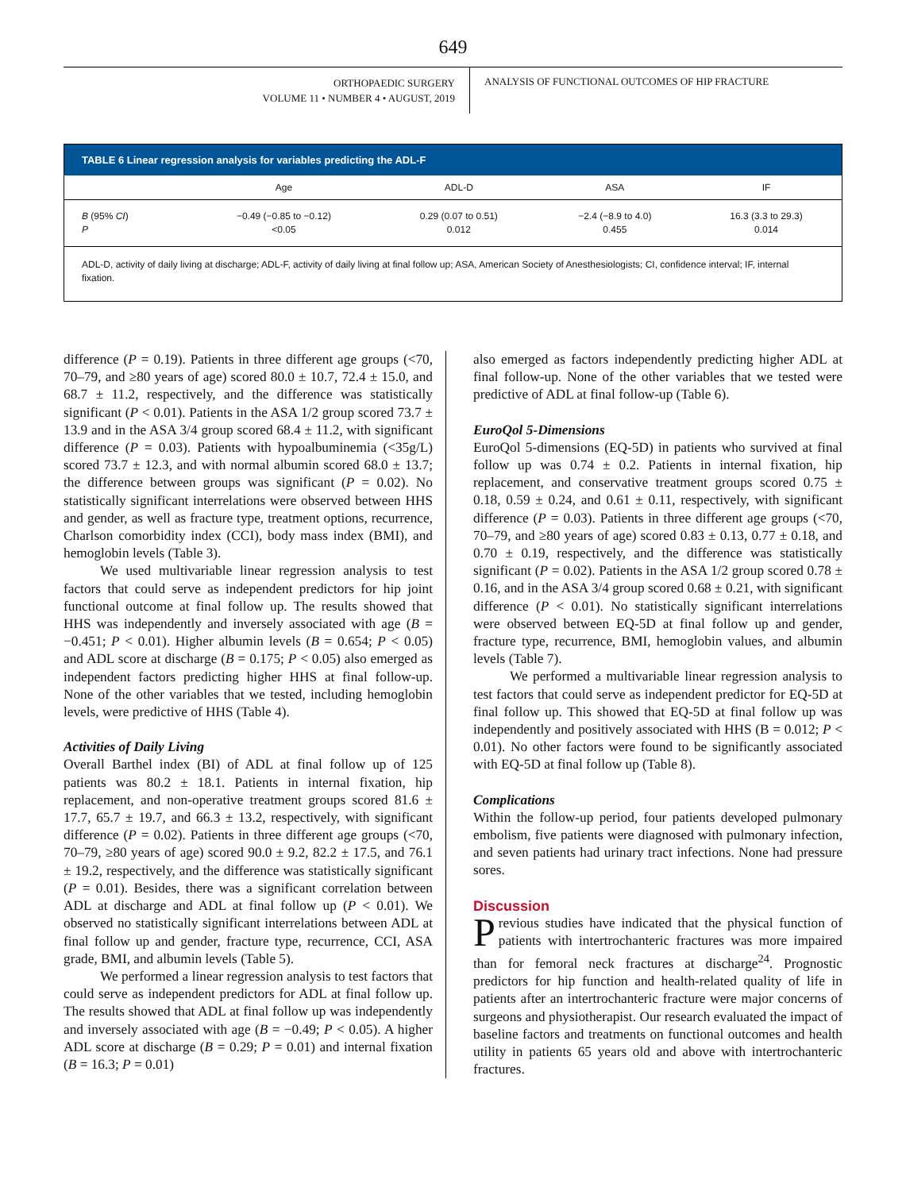649
ORTHOPAEDIC SURGERY
VOLUME 11 • NUMBER 4 • AUGUST, 2019
ANALYSIS OF FUNCTIONAL OUTCOMES OF HIP FRACTURE
TABLE 6 Linear regression analysis for variables predicting the ADL-F
| | Age | ADL-D | ASA | IF |
| --- | --- | --- | --- | --- |
| B (95% CI ) P | −0.49 (−0.85 to −0.12) <0.05 | 0.29 (0.07 to 0.51) 0.012 | −2.4 (−8.9 to 4.0) 0.455 | 16.3 (3.3 to 29.3) 0.014 |
ADL-D, activity of daily living at discharge; ADL-F, activity of daily living at final follow up; ASA, American Society of Anesthesiologists; CI, confidence interval; IF, internal fixation.
difference (P = 0.19). Patients in three different age groups (<70, 70–79, and ≥80 years of age) scored 80.0 ± 10.7, 72.4 ± 15.0, and 68.7 ± 11.2, respectively, and the difference was statistically significant (P < 0.01). Patients in the ASA 1/2 group scored 73.7 ± 13.9 and in the ASA 3/4 group scored 68.4 ± 11.2, with significant difference (P = 0.03). Patients with hypoalbuminemia (<35g/L) scored 73.7 ± 12.3, and with normal albumin scored 68.0 ± 13.7; the difference between groups was significant (P = 0.02). No statistically significant interrelations were observed between HHS and gender, as well as fracture type, treatment options, recurrence, Charlson comorbidity index (CCI), body mass index (BMI), and hemoglobin levels (Table 3).
We used multivariable linear regression analysis to test factors that could serve as independent predictors for hip joint functional outcome at final follow up. The results showed that HHS was independently and inversely associated with age (B = −0.451; P < 0.01). Higher albumin levels (B = 0.654; P < 0.05) and ADL score at discharge (B = 0.175; P < 0.05) also emerged as independent factors predicting higher HHS at final follow-up. None of the other variables that we tested, including hemoglobin levels, were predictive of HHS (Table 4).
Activities of Daily Living
Overall Barthel index (BI) of ADL at final follow up of 125 patients was 80.2 ± 18.1. Patients in internal fixation, hip replacement, and non-operative treatment groups scored 81.6 ± 17.7, 65.7 ± 19.7, and 66.3 ± 13.2, respectively, with significant difference (P = 0.02). Patients in three different age groups (<70, 70–79, ≥80 years of age) scored 90.0 ± 9.2, 82.2 ± 17.5, and 76.1 ± 19.2, respectively, and the difference was statistically significant (P = 0.01). Besides, there was a significant correlation between ADL at discharge and ADL at final follow up (P < 0.01). We observed no statistically significant interrelations between ADL at final follow up and gender, fracture type, recurrence, CCI, ASA grade, BMI, and albumin levels (Table 5).
We performed a linear regression analysis to test factors that could serve as independent predictors for ADL at final follow up. The results showed that ADL at final follow up was independently and inversely associated with age (B = −0.49; P < 0.05). A higher ADL score at discharge (B = 0.29; P = 0.01) and internal fixation (B = 16.3; P = 0.01)
also emerged as factors independently predicting higher ADL at final follow-up. None of the other variables that we tested were predictive of ADL at final follow-up (Table 6).
EuroQol 5-Dimensions
EuroQol 5-dimensions (EQ-5D) in patients who survived at final follow up was 0.74 ± 0.2. Patients in internal fixation, hip replacement, and conservative treatment groups scored 0.75 ± 0.18, 0.59 ± 0.24, and 0.61 ± 0.11, respectively, with significant difference (P = 0.03). Patients in three different age groups (<70, 70–79, and ≥80 years of age) scored 0.83 ± 0.13, 0.77 ± 0.18, and 0.70 ± 0.19, respectively, and the difference was statistically significant (P = 0.02). Patients in the ASA 1/2 group scored 0.78 ± 0.16, and in the ASA 3/4 group scored 0.68 ± 0.21, with significant difference (P < 0.01). No statistically significant interrelations were observed between EQ-5D at final follow up and gender, fracture type, recurrence, BMI, hemoglobin values, and albumin levels (Table 7).
We performed a multivariable linear regression analysis to test factors that could serve as independent predictor for EQ-5D at final follow up. This showed that EQ-5D at final follow up was independently and positively associated with HHS (B = 0.012; P < 0.01). No other factors were found to be significantly associated with EQ-5D at final follow up (Table 8).
Complications
Within the follow-up period, four patients developed pulmonary embolism, five patients were diagnosed with pulmonary infection, and seven patients had urinary tract infections. None had pressure sores.
Discussion
Previous studies have indicated that the physical function of patients with intertrochanteric fractures was more impaired than for femoral neck fractures at discharge<sup>24</sup>. Prognostic predictors for hip function and health-related quality of life in patients after an intertrochanteric fracture were major concerns of surgeons and physiotherapist. Our research evaluated the impact of baseline factors and treatments on functional outcomes and health utility in patients 65 years old and above with intertrochanteric fractures.